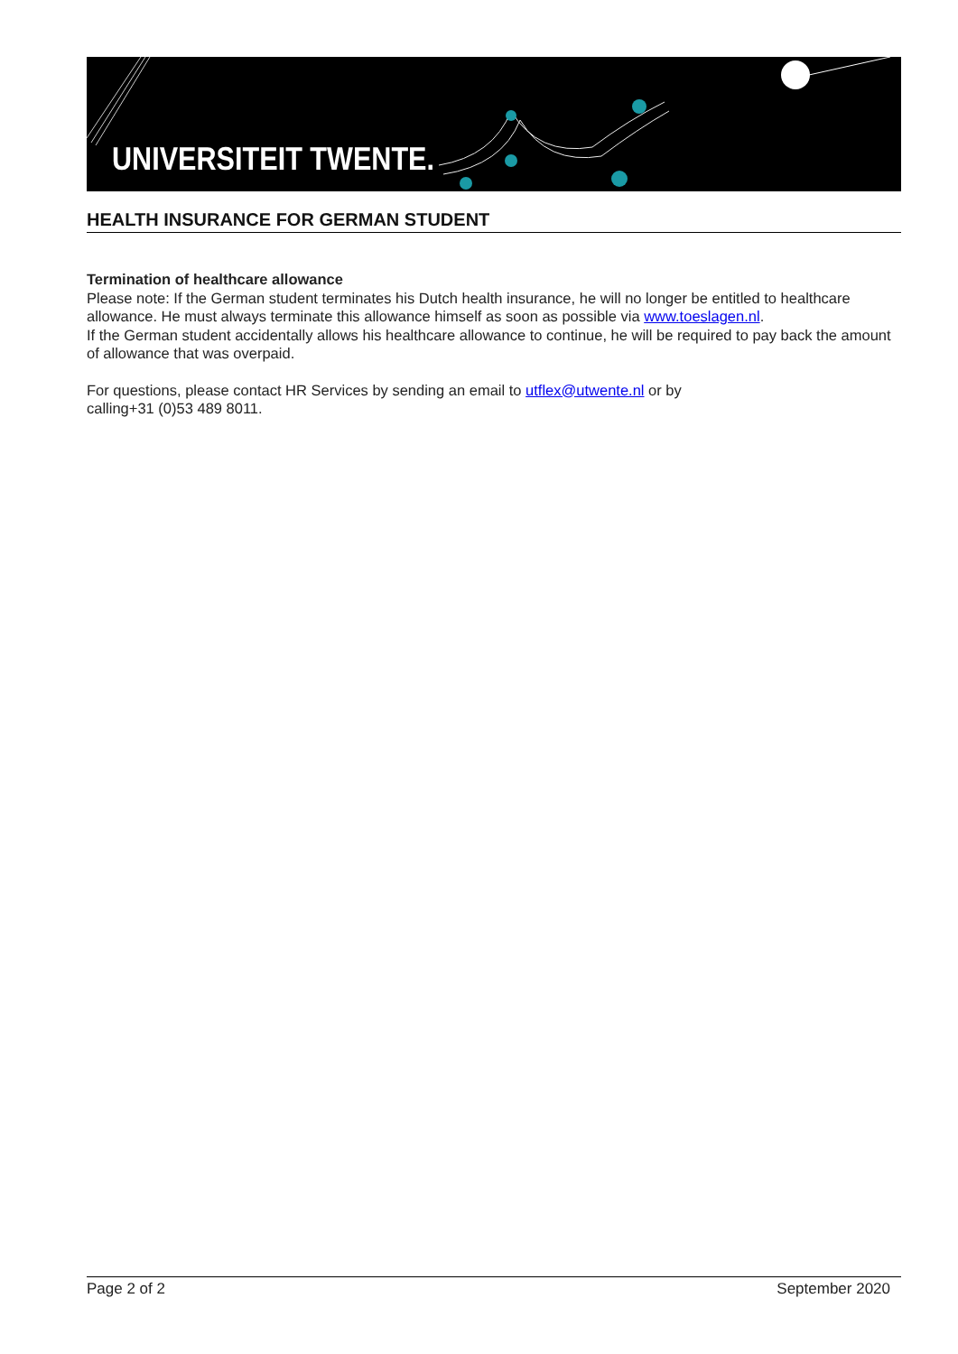UNIVERSITEIT TWENTE.
HEALTH INSURANCE FOR GERMAN STUDENT
Termination of healthcare allowance
Please note: If the German student terminates his Dutch health insurance, he will no longer be entitled to healthcare allowance. He must always terminate this allowance himself as soon as possible via www.toeslagen.nl.
If the German student accidentally allows his healthcare allowance to continue, he will be required to pay back the amount of allowance that was overpaid.
For questions, please contact HR Services by sending an email to utflex@utwente.nl or by
calling+31 (0)53 489 8011.
Page 2 of 2 September 2020